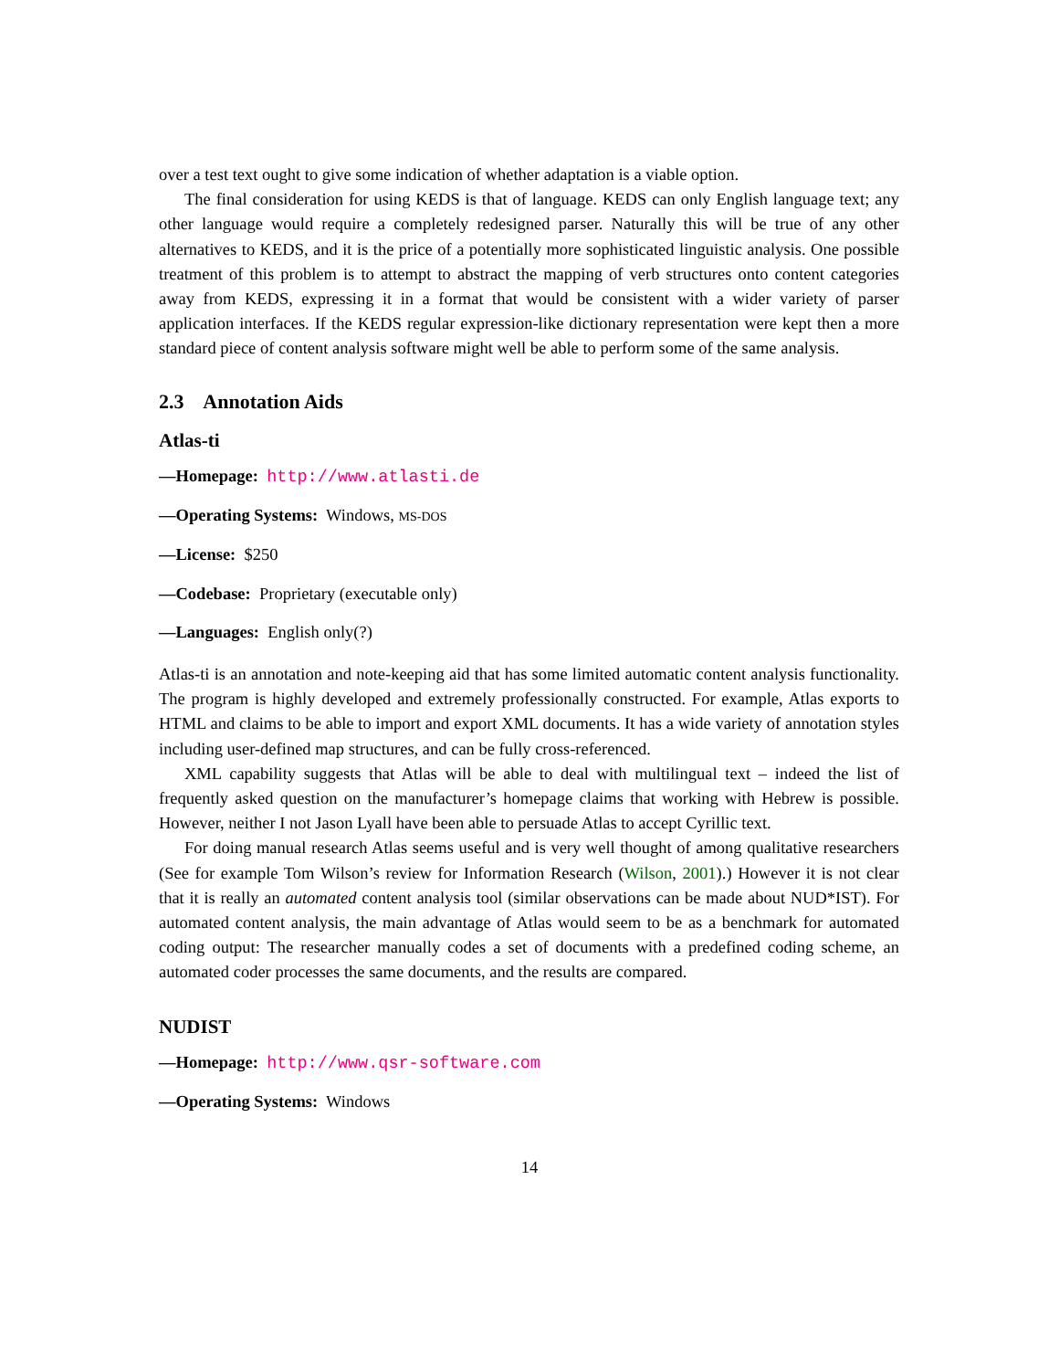over a test text ought to give some indication of whether adaptation is a viable option.
The final consideration for using KEDS is that of language. KEDS can only English language text; any other language would require a completely redesigned parser. Naturally this will be true of any other alternatives to KEDS, and it is the price of a potentially more sophisticated linguistic analysis. One possible treatment of this problem is to attempt to abstract the mapping of verb structures onto content categories away from KEDS, expressing it in a format that would be consistent with a wider variety of parser application interfaces. If the KEDS regular expression-like dictionary representation were kept then a more standard piece of content analysis software might well be able to perform some of the same analysis.
2.3 Annotation Aids
Atlas-ti
—Homepage: http://www.atlasti.de
—Operating Systems: Windows, MS-DOS
—License: $250
—Codebase: Proprietary (executable only)
—Languages: English only(?)
Atlas-ti is an annotation and note-keeping aid that has some limited automatic content analysis functionality. The program is highly developed and extremely professionally constructed. For example, Atlas exports to HTML and claims to be able to import and export XML documents. It has a wide variety of annotation styles including user-defined map structures, and can be fully cross-referenced.
XML capability suggests that Atlas will be able to deal with multilingual text – indeed the list of frequently asked question on the manufacturer’s homepage claims that working with Hebrew is possible. However, neither I not Jason Lyall have been able to persuade Atlas to accept Cyrillic text.
For doing manual research Atlas seems useful and is very well thought of among qualitative researchers (See for example Tom Wilson’s review for Information Research (Wilson, 2001).) However it is not clear that it is really an automated content analysis tool (similar observations can be made about NUD*IST). For automated content analysis, the main advantage of Atlas would seem to be as a benchmark for automated coding output: The researcher manually codes a set of documents with a predefined coding scheme, an automated coder processes the same documents, and the results are compared.
NUDIST
—Homepage: http://www.qsr-software.com
—Operating Systems: Windows
14